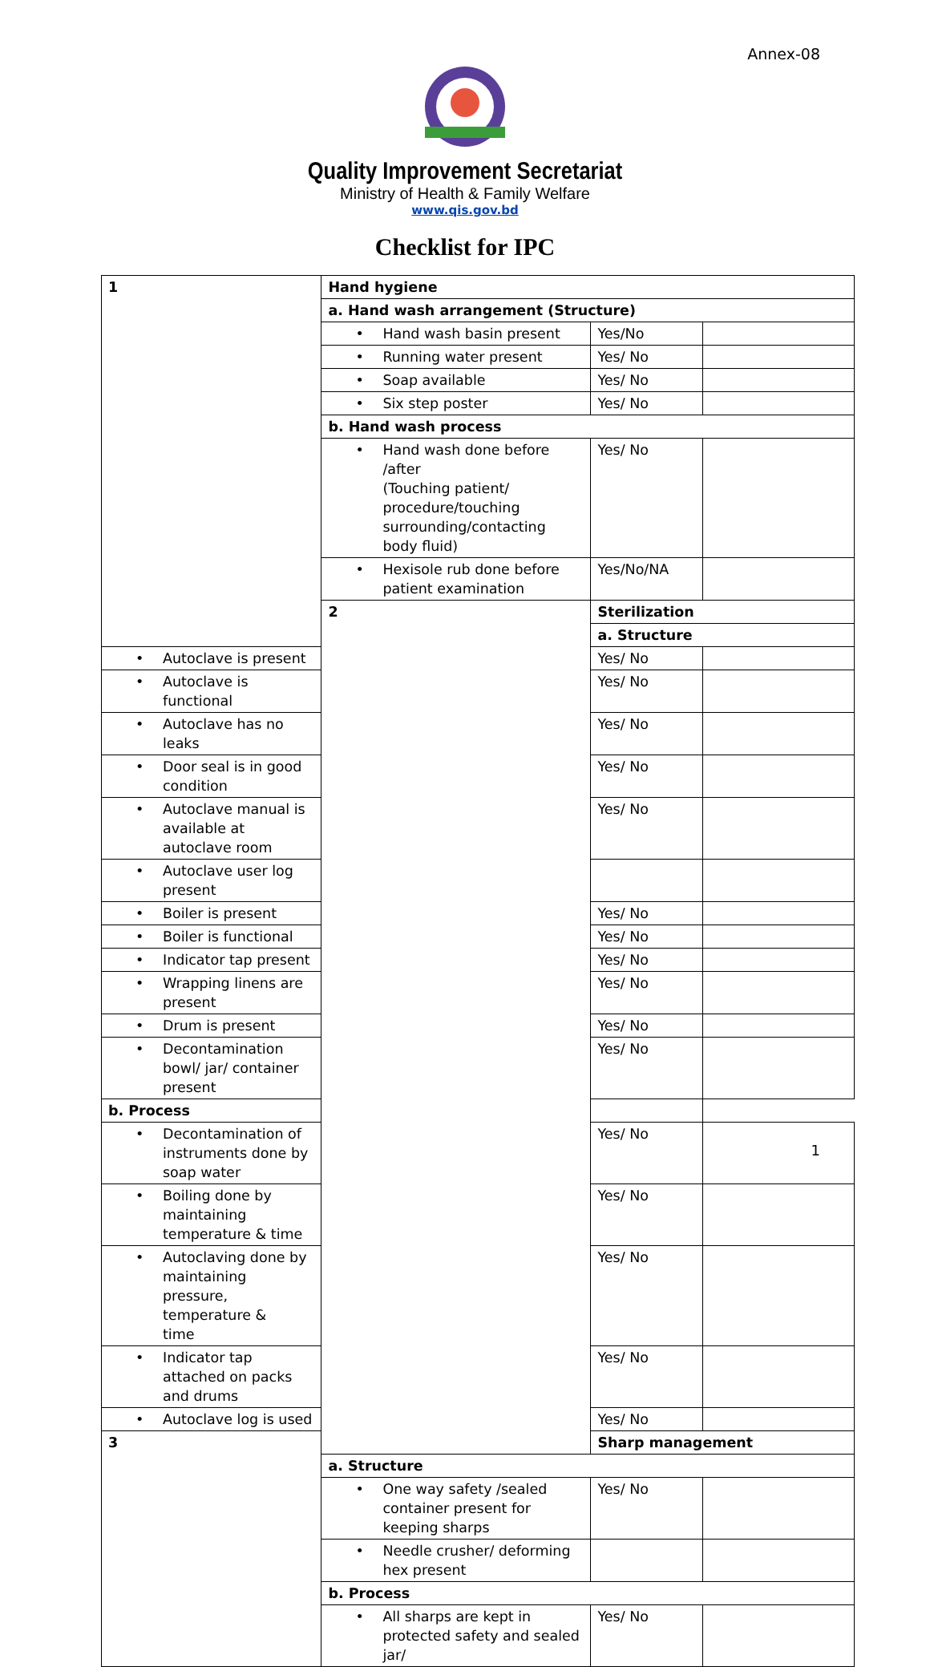Annex-08
Quality Improvement Secretariat
Ministry of Health & Family Welfare
www.qis.gov.bd
Checklist for IPC
| 1 | Hand hygiene | | |
| | a. Hand wash arrangement (Structure) | | |
| | • Hand wash basin present | Yes/No | |
| | • Running water present | Yes/ No | |
| | • Soap available | Yes/ No | |
| | • Six step poster | Yes/ No | |
| | b. Hand wash process | | |
| | • Hand wash done before /after (Touching patient/ procedure/touching surrounding/contacting body fluid) | Yes/ No | |
| | • Hexisole rub done before patient examination | Yes/No/NA | |
| | 2 | Sterilization | |
| | | a. Structure | |
| • Autoclave is present | | Yes/ No | |
| • Autoclave is functional | | Yes/ No | |
| • Autoclave has no leaks | | Yes/ No | |
| • Door seal is in good condition | | Yes/ No | |
| • Autoclave manual is available at autoclave room | | Yes/ No | |
| • Autoclave user log present | | | |
| • Boiler is present | | Yes/ No | |
| • Boiler is functional | | Yes/ No | |
| • Indicator tap present | | Yes/ No | |
| • Wrapping linens are present | | Yes/ No | |
| • Drum is present | | Yes/ No | |
| • Decontamination bowl/ jar/ container present | | Yes/ No | |
| b. Process | | | |
| • Decontamination of instruments done by soap water | | Yes/ No | |
| • Boiling done by maintaining temperature & time | | Yes/ No | |
| • Autoclaving done by maintaining pressure, temperature & time | | Yes/ No | |
| • Indicator tap attached on packs and drums | | Yes/ No | |
| • Autoclave log is used | | Yes/ No | |
| 3 | | Sharp management | |
| | a. Structure | | |
| | • One way safety /sealed container present for keeping sharps | Yes/ No | |
| | • Needle crusher/ deforming hex present | | |
| | b. Process | | |
| | • All sharps are kept in protected safety and sealed jar/ | Yes/ No | |
1